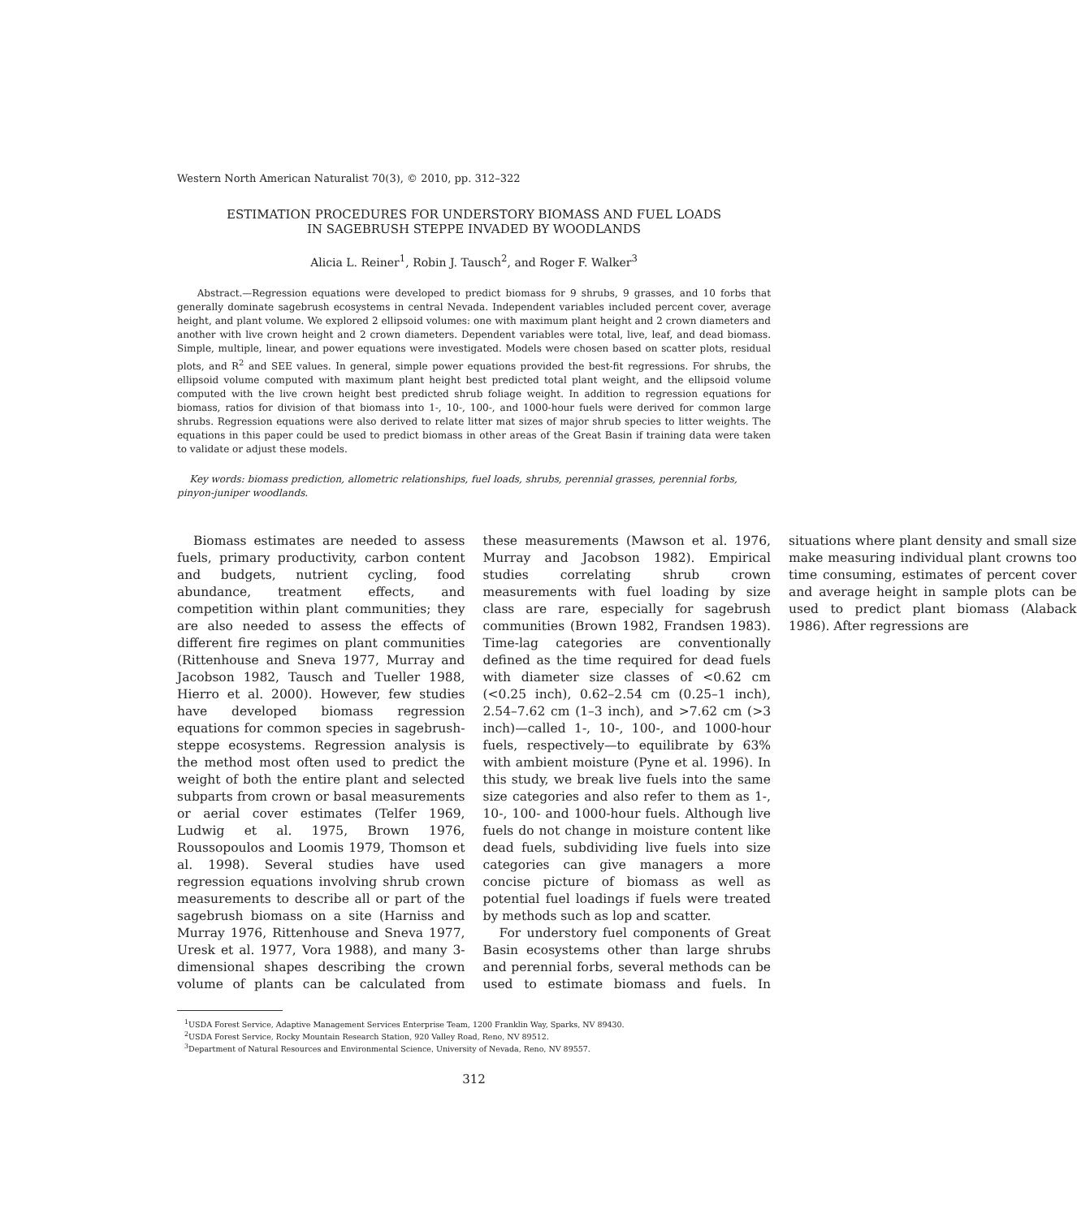Western North American Naturalist 70(3), © 2010, pp. 312–322
ESTIMATION PROCEDURES FOR UNDERSTORY BIOMASS AND FUEL LOADS
IN SAGEBRUSH STEPPE INVADED BY WOODLANDS
Alicia L. Reiner<sup>1</sup>, Robin J. Tausch<sup>2</sup>, and Roger F. Walker<sup>3</sup>
Abstract.—Regression equations were developed to predict biomass for 9 shrubs, 9 grasses, and 10 forbs that generally dominate sagebrush ecosystems in central Nevada. Independent variables included percent cover, average height, and plant volume. We explored 2 ellipsoid volumes: one with maximum plant height and 2 crown diameters and another with live crown height and 2 crown diameters. Dependent variables were total, live, leaf, and dead biomass. Simple, multiple, linear, and power equations were investigated. Models were chosen based on scatter plots, residual plots, and R<sup>2</sup> and SEE values. In general, simple power equations provided the best-fit regressions. For shrubs, the ellipsoid volume computed with maximum plant height best predicted total plant weight, and the ellipsoid volume computed with the live crown height best predicted shrub foliage weight. In addition to regression equations for biomass, ratios for division of that biomass into 1-, 10-, 100-, and 1000-hour fuels were derived for common large shrubs. Regression equations were also derived to relate litter mat sizes of major shrub species to litter weights. The equations in this paper could be used to predict biomass in other areas of the Great Basin if training data were taken to validate or adjust these models.
Key words: biomass prediction, allometric relationships, fuel loads, shrubs, perennial grasses, perennial forbs, pinyon-juniper woodlands.
Biomass estimates are needed to assess fuels, primary productivity, carbon content and budgets, nutrient cycling, food abundance, treatment effects, and competition within plant communities; they are also needed to assess the effects of different fire regimes on plant communities (Rittenhouse and Sneva 1977, Murray and Jacobson 1982, Tausch and Tueller 1988, Hierro et al. 2000). However, few studies have developed biomass regression equations for common species in sagebrush-steppe ecosystems. Regression analysis is the method most often used to predict the weight of both the entire plant and selected subparts from crown or basal measurements or aerial cover estimates (Telfer 1969, Ludwig et al. 1975, Brown 1976, Roussopoulos and Loomis 1979, Thomson et al. 1998). Several studies have used regression equations involving shrub crown measurements to describe all or part of the sagebrush biomass on a site (Harniss and Murray 1976, Rittenhouse and Sneva 1977, Uresk et al. 1977, Vora 1988), and many 3-dimensional shapes describing the crown volume of plants can be calculated from these measurements (Mawson et al. 1976, Murray and Jacobson 1982). Empirical studies correlating shrub crown measurements with fuel loading by size class are rare, especially for sagebrush communities (Brown 1982, Frandsen 1983). Time-lag categories are conventionally defined as the time required for dead fuels with diameter size classes of <0.62 cm (<0.25 inch), 0.62–2.54 cm (0.25–1 inch), 2.54–7.62 cm (1–3 inch), and >7.62 cm (>3 inch)—called 1-, 10-, 100-, and 1000-hour fuels, respectively—to equilibrate by 63% with ambient moisture (Pyne et al. 1996). In this study, we break live fuels into the same size categories and also refer to them as 1-, 10-, 100- and 1000-hour fuels. Although live fuels do not change in moisture content like dead fuels, subdividing live fuels into size categories can give managers a more concise picture of biomass as well as potential fuel loadings if fuels were treated by methods such as lop and scatter.
For understory fuel components of Great Basin ecosystems other than large shrubs and perennial forbs, several methods can be used to estimate biomass and fuels. In situations where plant density and small size make measuring individual plant crowns too time consuming, estimates of percent cover and average height in sample plots can be used to predict plant biomass (Alaback 1986). After regressions are
<sup>1</sup> USDA Forest Service, Adaptive Management Services Enterprise Team, 1200 Franklin Way, Sparks, NV 89430.
<sup>2</sup> USDA Forest Service, Rocky Mountain Research Station, 920 Valley Road, Reno, NV 89512.
<sup>3</sup> Department of Natural Resources and Environmental Science, University of Nevada, Reno, NV 89557.
312